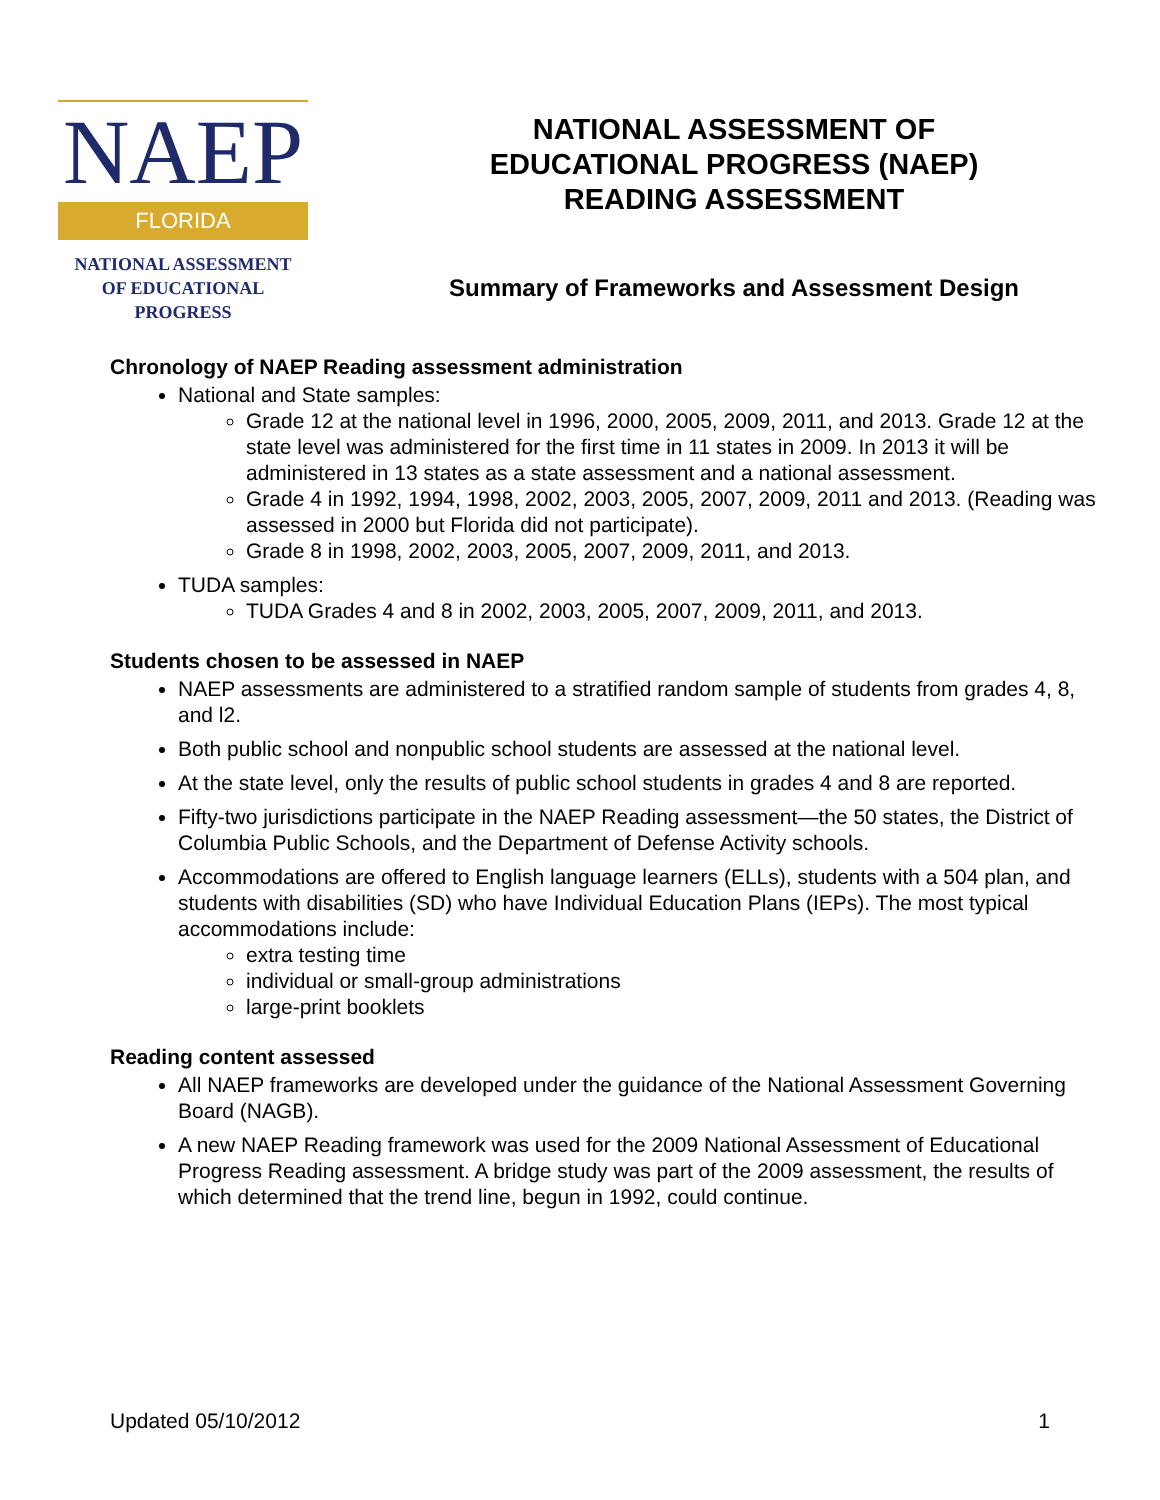NAEP
FLORIDA
NATIONAL ASSESSMENT
OF EDUCATIONAL
PROGRESS
NATIONAL ASSESSMENT OF
EDUCATIONAL PROGRESS (NAEP)
READING ASSESSMENT
Summary of Frameworks and Assessment Design
Chronology of NAEP Reading assessment administration
National and State samples:
Grade 12 at the national level in 1996, 2000, 2005, 2009, 2011, and 2013. Grade 12 at the state level was administered for the first time in 11 states in 2009. In 2013 it will be administered in 13 states as a state assessment and a national assessment.
Grade 4 in 1992, 1994, 1998, 2002, 2003, 2005, 2007, 2009, 2011 and 2013. (Reading was assessed in 2000 but Florida did not participate).
Grade 8 in 1998, 2002, 2003, 2005, 2007, 2009, 2011, and 2013.
TUDA samples:
TUDA Grades 4 and 8 in 2002, 2003, 2005, 2007, 2009, 2011, and 2013.
Students chosen to be assessed in NAEP
NAEP assessments are administered to a stratified random sample of students from grades 4, 8, and l2.
Both public school and nonpublic school students are assessed at the national level.
At the state level, only the results of public school students in grades 4 and 8 are reported.
Fifty-two jurisdictions participate in the NAEP Reading assessment—the 50 states, the District of Columbia Public Schools, and the Department of Defense Activity schools.
Accommodations are offered to English language learners (ELLs), students with a 504 plan, and students with disabilities (SD) who have Individual Education Plans (IEPs). The most typical accommodations include:
extra testing time
individual or small-group administrations
large-print booklets
Reading content assessed
All NAEP frameworks are developed under the guidance of the National Assessment Governing Board (NAGB).
A new NAEP Reading framework was used for the 2009 National Assessment of Educational Progress Reading assessment. A bridge study was part of the 2009 assessment, the results of which determined that the trend line, begun in 1992, could continue.
Updated 05/10/2012 1